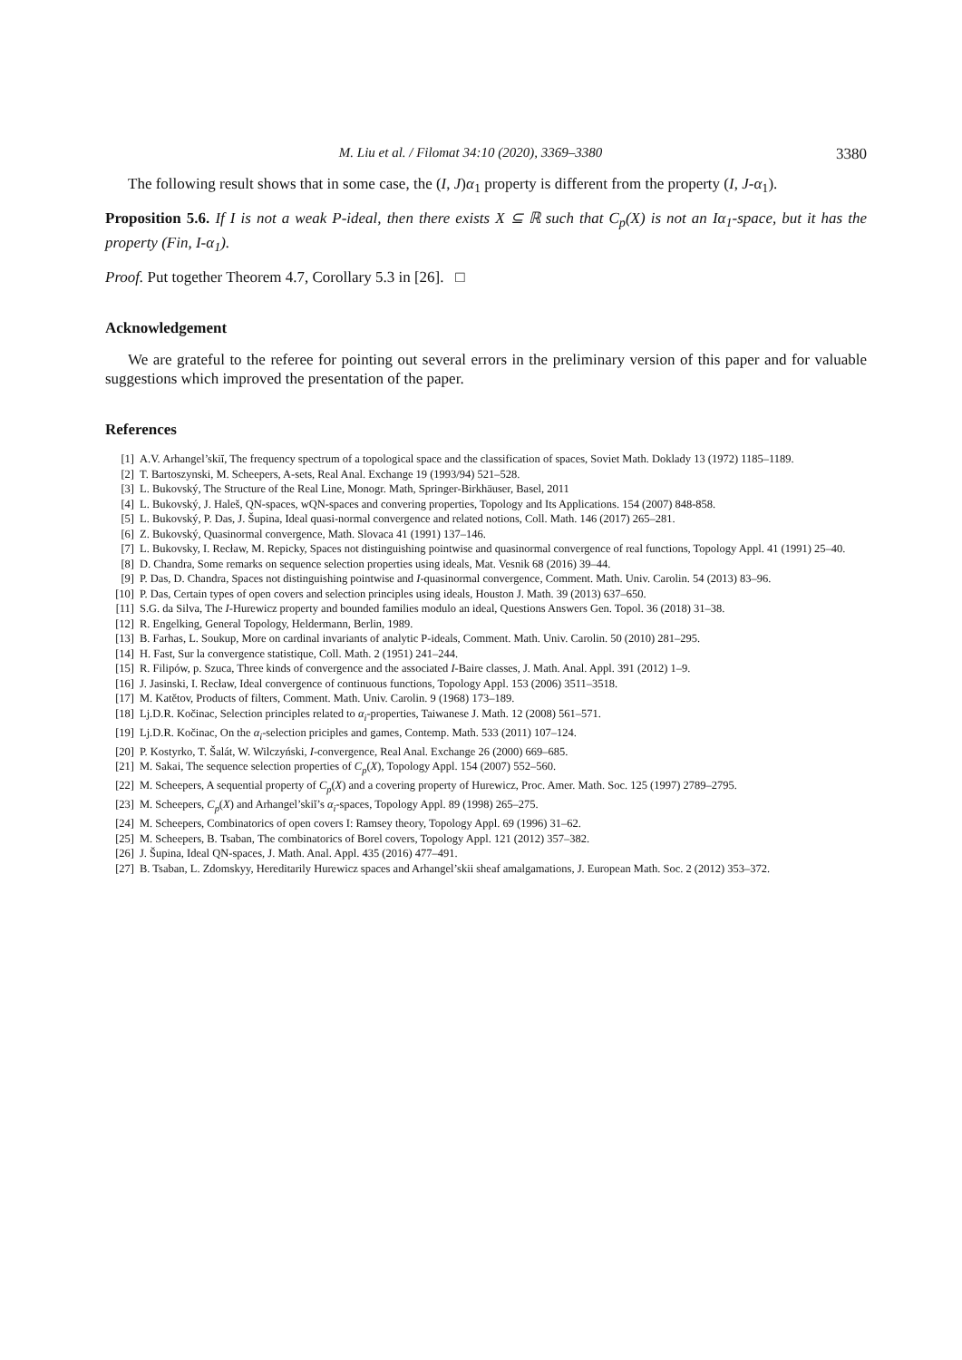M. Liu et al. / Filomat 34:10 (2020), 3369–3380 3380
The following result shows that in some case, the (I, J)α<sub>1</sub> property is different from the property (I, J-α<sub>1</sub>).
Proposition 5.6. If I is not a weak P-ideal, then there exists X ⊆ ℝ such that C<sub>p</sub>(X) is not an Iα<sub>1</sub>-space, but it has the property (Fin, I-α<sub>1</sub>).
Proof. Put together Theorem 4.7, Corollary 5.3 in [26]. □
Acknowledgement
We are grateful to the referee for pointing out several errors in the preliminary version of this paper and for valuable suggestions which improved the presentation of the paper.
References
[1] A.V. Arhangel’skiĭ, The frequency spectrum of a topological space and the classification of spaces, Soviet Math. Doklady 13 (1972) 1185–1189.
[2] T. Bartoszynski, M. Scheepers, A-sets, Real Anal. Exchange 19 (1993/94) 521–528.
[3] L. Bukovský, The Structure of the Real Line, Monogr. Math, Springer-Birkhäuser, Basel, 2011
[4] L. Bukovský, J. Haleš, QN-spaces, wQN-spaces and convering properties, Topology and Its Applications. 154 (2007) 848-858.
[5] L. Bukovský, P. Das, J. Šupina, Ideal quasi-normal convergence and related notions, Coll. Math. 146 (2017) 265–281.
[6] Z. Bukovský, Quasinormal convergence, Math. Slovaca 41 (1991) 137–146.
[7] L. Bukovsky, I. Recław, M. Repicky, Spaces not distinguishing pointwise and quasinormal convergence of real functions, Topology Appl. 41 (1991) 25–40.
[8] D. Chandra, Some remarks on sequence selection properties using ideals, Mat. Vesnik 68 (2016) 39–44.
[9] P. Das, D. Chandra, Spaces not distinguishing pointwise and I-quasinormal convergence, Comment. Math. Univ. Carolin. 54 (2013) 83–96.
[10] P. Das, Certain types of open covers and selection principles using ideals, Houston J. Math. 39 (2013) 637–650.
[11] S.G. da Silva, The I-Hurewicz property and bounded families modulo an ideal, Questions Answers Gen. Topol. 36 (2018) 31–38.
[12] R. Engelking, General Topology, Heldermann, Berlin, 1989.
[13] B. Farhas, L. Soukup, More on cardinal invariants of analytic P-ideals, Comment. Math. Univ. Carolin. 50 (2010) 281–295.
[14] H. Fast, Sur la convergence statistique, Coll. Math. 2 (1951) 241–244.
[15] R. Filipów, p. Szuca, Three kinds of convergence and the associated I-Baire classes, J. Math. Anal. Appl. 391 (2012) 1–9.
[16] J. Jasinski, I. Recław, Ideal convergence of continuous functions, Topology Appl. 153 (2006) 3511–3518.
[17] M. Katětov, Products of filters, Comment. Math. Univ. Carolin. 9 (1968) 173–189.
[18] Lj.D.R. Kočinac, Selection principles related to α<sub>i</sub>-properties, Taiwanese J. Math. 12 (2008) 561–571.
[19] Lj.D.R. Kočinac, On the α<sub>i</sub>-selection priciples and games, Contemp. Math. 533 (2011) 107–124.
[20] P. Kostyrko, T. Šalát, W. Wilczyński, I-convergence, Real Anal. Exchange 26 (2000) 669–685.
[21] M. Sakai, The sequence selection properties of C<sub>p</sub>(X), Topology Appl. 154 (2007) 552–560.
[22] M. Scheepers, A sequential property of C<sub>p</sub>(X) and a covering property of Hurewicz, Proc. Amer. Math. Soc. 125 (1997) 2789–2795.
[23] M. Scheepers, C<sub>p</sub>(X) and Arhangel’skiĭ’s α<sub>i</sub>-spaces, Topology Appl. 89 (1998) 265–275.
[24] M. Scheepers, Combinatorics of open covers I: Ramsey theory, Topology Appl. 69 (1996) 31–62.
[25] M. Scheepers, B. Tsaban, The combinatorics of Borel covers, Topology Appl. 121 (2012) 357–382.
[26] J. Šupina, Ideal QN-spaces, J. Math. Anal. Appl. 435 (2016) 477–491.
[27] B. Tsaban, L. Zdomskyy, Hereditarily Hurewicz spaces and Arhangel’skii sheaf amalgamations, J. European Math. Soc. 2 (2012) 353–372.